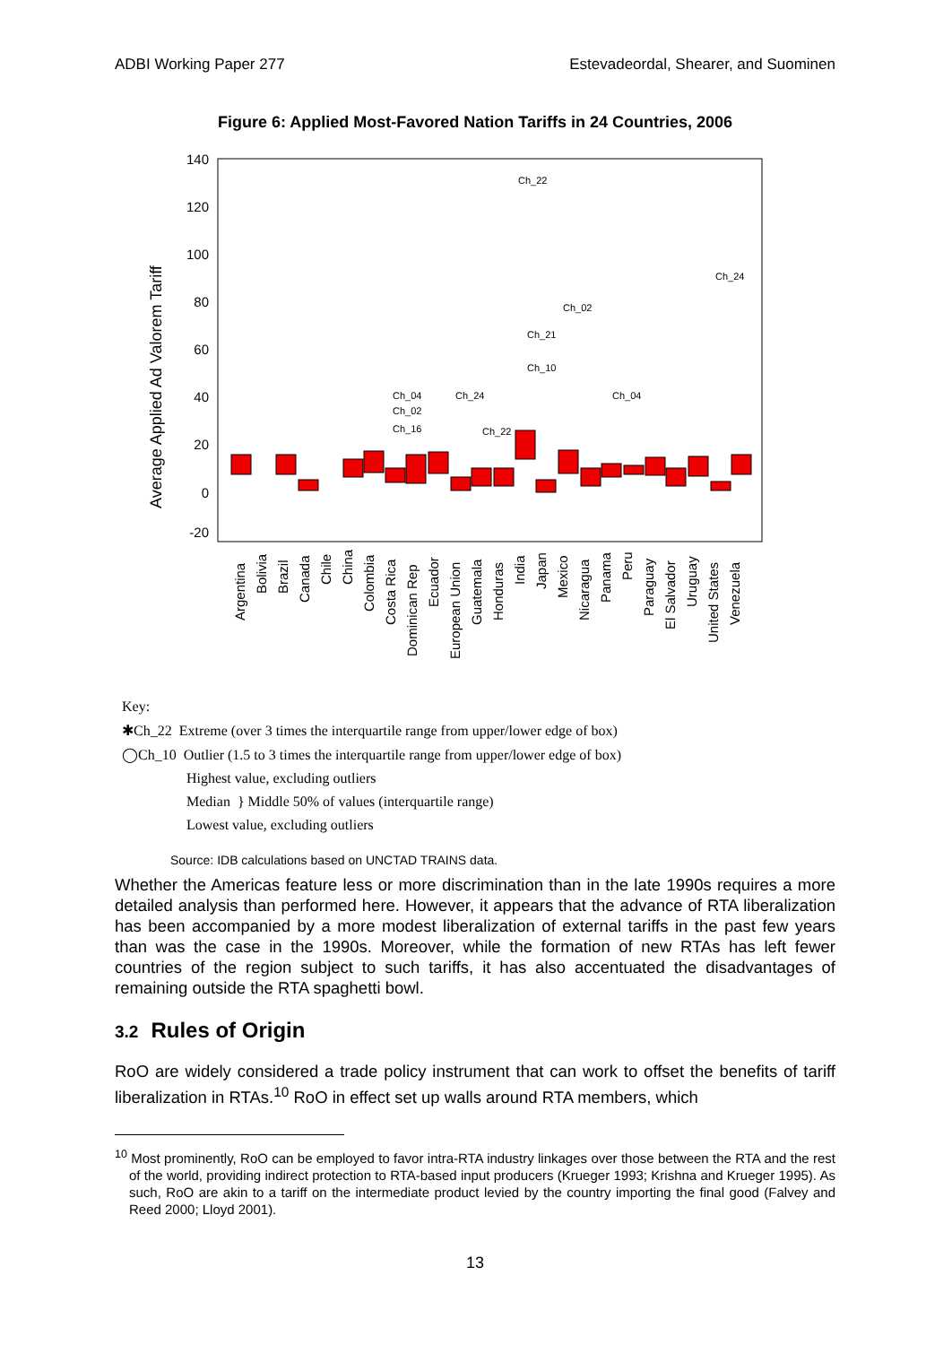ADBI Working Paper 277 Estevadeordal, Shearer, and Suominen
Figure 6: Applied Most-Favored Nation Tariffs in 24 Countries, 2006
140
120
100
80
60
40
20
0
-20
Average Applied Ad Valorem Tariff
Ch_22
Ch_24
Ch_02
Ch_21
Ch_10
Ch_04
Ch_02
Ch_16
Ch_24
Ch_22
Ch_04
Argentina
Bolivia
Brazil
Canada
Chile
China
Colombia
Costa Rica
Dominican Rep
Ecuador
European Union
Guatemala
Honduras
India
Japan
Mexico
Nicaragua
Panama
Peru
Paraguay
El Salvador
Uruguay
United States
Venezuela
Key:
✱Ch_22 Extreme (over 3 times the interquartile range from upper/lower edge of box)
◯Ch_10 Outlier (1.5 to 3 times the interquartile range from upper/lower edge of box)
Highest value, excluding outliers
Median } Middle 50% of values (interquartile range)
Lowest value, excluding outliers
Source: IDB calculations based on UNCTAD TRAINS data.
Whether the Americas feature less or more discrimination than in the late 1990s requires a more detailed analysis than performed here. However, it appears that the advance of RTA liberalization has been accompanied by a more modest liberalization of external tariffs in the past few years than was the case in the 1990s. Moreover, while the formation of new RTAs has left fewer countries of the region subject to such tariffs, it has also accentuated the disadvantages of remaining outside the RTA spaghetti bowl.
3.2 Rules of Origin
RoO are widely considered a trade policy instrument that can work to offset the benefits of tariff liberalization in RTAs.<sup>10</sup> RoO in effect set up walls around RTA members, which
<sup>10</sup> Most prominently, RoO can be employed to favor intra-RTA industry linkages over those between the RTA and the rest of the world, providing indirect protection to RTA-based input producers (Krueger 1993; Krishna and Krueger 1995). As such, RoO are akin to a tariff on the intermediate product levied by the country importing the final good (Falvey and Reed 2000; Lloyd 2001).
13